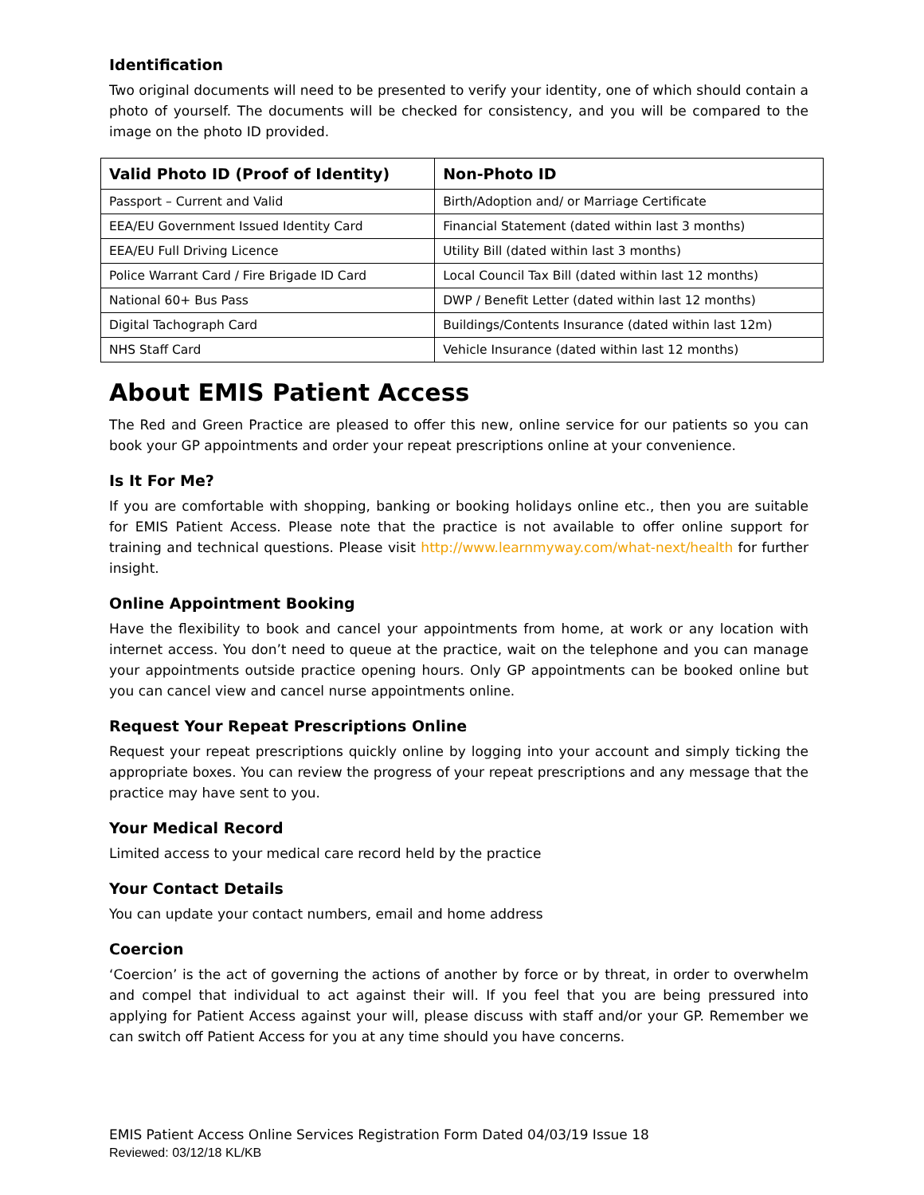Identification
Two original documents will need to be presented to verify your identity, one of which should contain a photo of yourself. The documents will be checked for consistency, and you will be compared to the image on the photo ID provided.
| Valid Photo ID (Proof of Identity) | Non-Photo ID |
| --- | --- |
| Passport – Current and Valid | Birth/Adoption and/ or Marriage Certificate |
| EEA/EU Government Issued Identity Card | Financial Statement (dated within last 3 months) |
| EEA/EU Full Driving Licence | Utility Bill (dated within last 3 months) |
| Police Warrant Card / Fire Brigade ID Card | Local Council Tax Bill (dated within last 12 months) |
| National 60+ Bus Pass | DWP / Benefit Letter (dated within last 12 months) |
| Digital Tachograph Card | Buildings/Contents Insurance (dated within last 12m) |
| NHS Staff Card | Vehicle Insurance (dated within last 12 months) |
About EMIS Patient Access
The Red and Green Practice are pleased to offer this new, online service for our patients so you can book your GP appointments and order your repeat prescriptions online at your convenience.
Is It For Me?
If you are comfortable with shopping, banking or booking holidays online etc., then you are suitable for EMIS Patient Access. Please note that the practice is not available to offer online support for training and technical questions. Please visit http://www.learnmyway.com/what-next/health for further insight.
Online Appointment Booking
Have the flexibility to book and cancel your appointments from home, at work or any location with internet access. You don’t need to queue at the practice, wait on the telephone and you can manage your appointments outside practice opening hours. Only GP appointments can be booked online but you can cancel view and cancel nurse appointments online.
Request Your Repeat Prescriptions Online
Request your repeat prescriptions quickly online by logging into your account and simply ticking the appropriate boxes. You can review the progress of your repeat prescriptions and any message that the practice may have sent to you.
Your Medical Record
Limited access to your medical care record held by the practice
Your Contact Details
You can update your contact numbers, email and home address
Coercion
‘Coercion’ is the act of governing the actions of another by force or by threat, in order to overwhelm and compel that individual to act against their will. If you feel that you are being pressured into applying for Patient Access against your will, please discuss with staff and/or your GP. Remember we can switch off Patient Access for you at any time should you have concerns.
EMIS Patient Access Online Services Registration Form Dated 04/03/19 Issue 18
Reviewed: 03/12/18 KL/KB